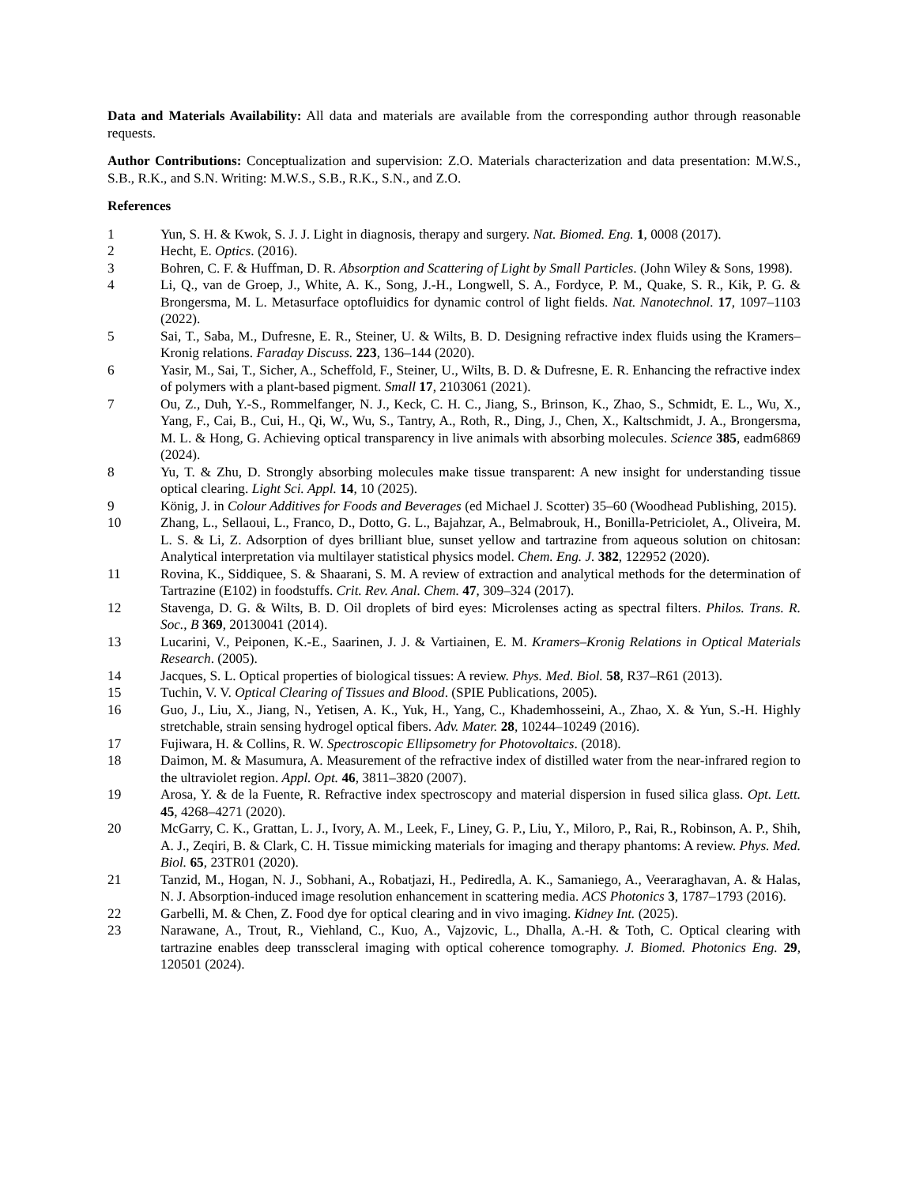Data and Materials Availability: All data and materials are available from the corresponding author through reasonable requests.
Author Contributions: Conceptualization and supervision: Z.O. Materials characterization and data presentation: M.W.S., S.B., R.K., and S.N. Writing: M.W.S., S.B., R.K., S.N., and Z.O.
References
1 Yun, S. H. & Kwok, S. J. J. Light in diagnosis, therapy and surgery. Nat. Biomed. Eng. 1, 0008 (2017).
2 Hecht, E. Optics. (2016).
3 Bohren, C. F. & Huffman, D. R. Absorption and Scattering of Light by Small Particles. (John Wiley & Sons, 1998).
4 Li, Q., van de Groep, J., White, A. K., Song, J.-H., Longwell, S. A., Fordyce, P. M., Quake, S. R., Kik, P. G. & Brongersma, M. L. Metasurface optofluidics for dynamic control of light fields. Nat. Nanotechnol. 17, 1097–1103 (2022).
5 Sai, T., Saba, M., Dufresne, E. R., Steiner, U. & Wilts, B. D. Designing refractive index fluids using the Kramers–Kronig relations. Faraday Discuss. 223, 136–144 (2020).
6 Yasir, M., Sai, T., Sicher, A., Scheffold, F., Steiner, U., Wilts, B. D. & Dufresne, E. R. Enhancing the refractive index of polymers with a plant-based pigment. Small 17, 2103061 (2021).
7 Ou, Z., Duh, Y.-S., Rommelfanger, N. J., Keck, C. H. C., Jiang, S., Brinson, K., Zhao, S., Schmidt, E. L., Wu, X., Yang, F., Cai, B., Cui, H., Qi, W., Wu, S., Tantry, A., Roth, R., Ding, J., Chen, X., Kaltschmidt, J. A., Brongersma, M. L. & Hong, G. Achieving optical transparency in live animals with absorbing molecules. Science 385, eadm6869 (2024).
8 Yu, T. & Zhu, D. Strongly absorbing molecules make tissue transparent: A new insight for understanding tissue optical clearing. Light Sci. Appl. 14, 10 (2025).
9 König, J. in Colour Additives for Foods and Beverages (ed Michael J. Scotter) 35–60 (Woodhead Publishing, 2015).
10 Zhang, L., Sellaoui, L., Franco, D., Dotto, G. L., Bajahzar, A., Belmabrouk, H., Bonilla-Petriciolet, A., Oliveira, M. L. S. & Li, Z. Adsorption of dyes brilliant blue, sunset yellow and tartrazine from aqueous solution on chitosan: Analytical interpretation via multilayer statistical physics model. Chem. Eng. J. 382, 122952 (2020).
11 Rovina, K., Siddiquee, S. & Shaarani, S. M. A review of extraction and analytical methods for the determination of Tartrazine (E102) in foodstuffs. Crit. Rev. Anal. Chem. 47, 309–324 (2017).
12 Stavenga, D. G. & Wilts, B. D. Oil droplets of bird eyes: Microlenses acting as spectral filters. Philos. Trans. R. Soc., B 369, 20130041 (2014).
13 Lucarini, V., Peiponen, K.-E., Saarinen, J. J. & Vartiainen, E. M. Kramers–Kronig Relations in Optical Materials Research. (2005).
14 Jacques, S. L. Optical properties of biological tissues: A review. Phys. Med. Biol. 58, R37–R61 (2013).
15 Tuchin, V. V. Optical Clearing of Tissues and Blood. (SPIE Publications, 2005).
16 Guo, J., Liu, X., Jiang, N., Yetisen, A. K., Yuk, H., Yang, C., Khademhosseini, A., Zhao, X. & Yun, S.-H. Highly stretchable, strain sensing hydrogel optical fibers. Adv. Mater. 28, 10244–10249 (2016).
17 Fujiwara, H. & Collins, R. W. Spectroscopic Ellipsometry for Photovoltaics. (2018).
18 Daimon, M. & Masumura, A. Measurement of the refractive index of distilled water from the near-infrared region to the ultraviolet region. Appl. Opt. 46, 3811–3820 (2007).
19 Arosa, Y. & de la Fuente, R. Refractive index spectroscopy and material dispersion in fused silica glass. Opt. Lett. 45, 4268–4271 (2020).
20 McGarry, C. K., Grattan, L. J., Ivory, A. M., Leek, F., Liney, G. P., Liu, Y., Miloro, P., Rai, R., Robinson, A. P., Shih, A. J., Zeqiri, B. & Clark, C. H. Tissue mimicking materials for imaging and therapy phantoms: A review. Phys. Med. Biol. 65, 23TR01 (2020).
21 Tanzid, M., Hogan, N. J., Sobhani, A., Robatjazi, H., Pediredla, A. K., Samaniego, A., Veeraraghavan, A. & Halas, N. J. Absorption-induced image resolution enhancement in scattering media. ACS Photonics 3, 1787–1793 (2016).
22 Garbelli, M. & Chen, Z. Food dye for optical clearing and in vivo imaging. Kidney Int. (2025).
23 Narawane, A., Trout, R., Viehland, C., Kuo, A., Vajzovic, L., Dhalla, A.-H. & Toth, C. Optical clearing with tartrazine enables deep transscleral imaging with optical coherence tomography. J. Biomed. Photonics Eng. 29, 120501 (2024).